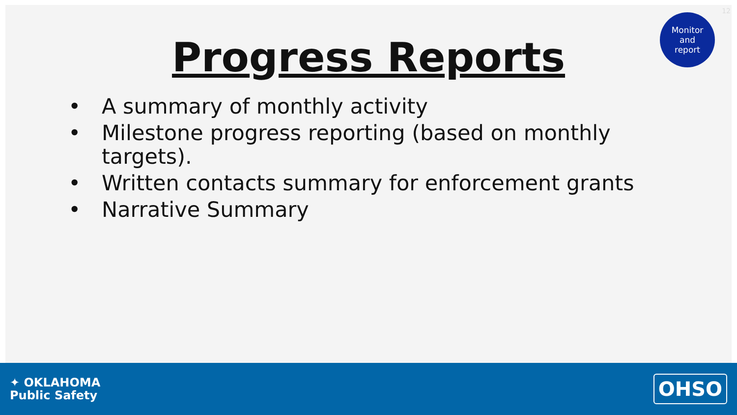12
Monitor
and
report
Progress Reports
• A summary of monthly activity
• Milestone progress reporting (based on monthly targets).
• Written contacts summary for enforcement grants
• Narrative Summary
✦ OKLAHOMA
Public Safety
OHSO